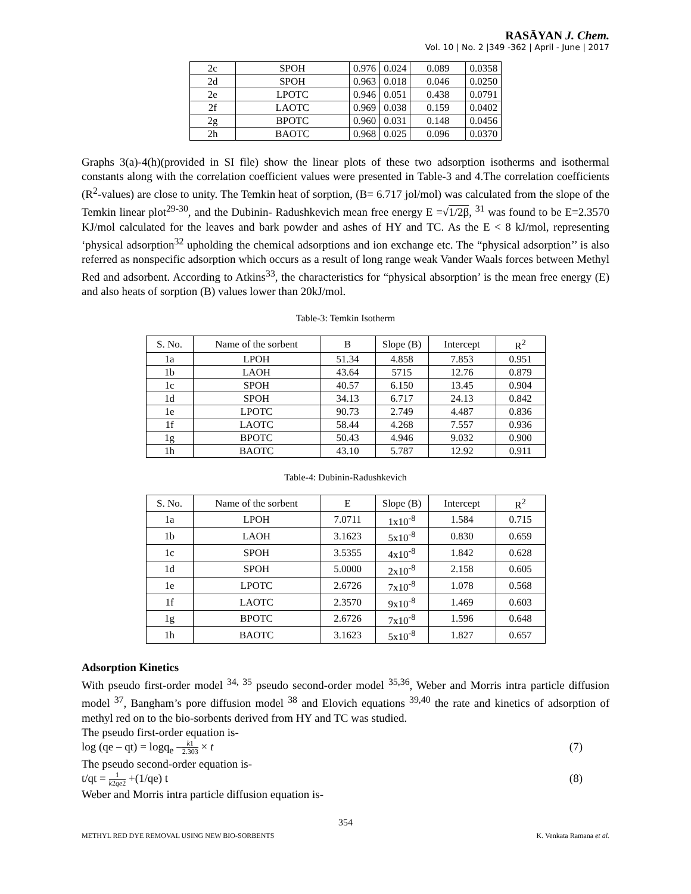RASĀYAN J. Chem.
Vol. 10 | No. 2 |349 -362 | April - June | 2017
| 2c | SPOH | 0.976 | 0.024 | 0.089 | 0.0358 |
| 2d | SPOH | 0.963 | 0.018 | 0.046 | 0.0250 |
| 2e | LPOTC | 0.946 | 0.051 | 0.438 | 0.0791 |
| 2f | LAOTC | 0.969 | 0.038 | 0.159 | 0.0402 |
| 2g | BPOTC | 0.960 | 0.031 | 0.148 | 0.0456 |
| 2h | BAOTC | 0.968 | 0.025 | 0.096 | 0.0370 |
Graphs 3(a)-4(h)(provided in SI file) show the linear plots of these two adsorption isotherms and isothermal constants along with the correlation coefficient values were presented in Table-3 and 4.The correlation coefficients (R<sup>2</sup>-values) are close to unity. The Temkin heat of sorption, (B= 6.717 jol/mol) was calculated from the slope of the Temkin linear plot<sup>29-30</sup>, and the Dubinin- Radushkevich mean free energy E =√1/2β, <sup>31</sup> was found to be E=2.3570 KJ/mol calculated for the leaves and bark powder and ashes of HY and TC. As the E < 8 kJ/mol, representing ‘physical adsorption<sup>32</sup> upholding the chemical adsorptions and ion exchange etc. The “physical adsorption’’ is also referred as nonspecific adsorption which occurs as a result of long range weak Vander Waals forces between Methyl Red and adsorbent. According to Atkins<sup>33</sup>, the characteristics for “physical absorption’ is the mean free energy (E) and also heats of sorption (B) values lower than 20kJ/mol.
Table-3: Temkin Isotherm
| S. No. | Name of the sorbent | B | Slope (B) | Intercept | R<sup>2</sup> |
| --- | --- | --- | --- | --- | --- |
| 1a | LPOH | 51.34 | 4.858 | 7.853 | 0.951 |
| 1b | LAOH | 43.64 | 5715 | 12.76 | 0.879 |
| 1c | SPOH | 40.57 | 6.150 | 13.45 | 0.904 |
| 1d | SPOH | 34.13 | 6.717 | 24.13 | 0.842 |
| 1e | LPOTC | 90.73 | 2.749 | 4.487 | 0.836 |
| 1f | LAOTC | 58.44 | 4.268 | 7.557 | 0.936 |
| 1g | BPOTC | 50.43 | 4.946 | 9.032 | 0.900 |
| 1h | BAOTC | 43.10 | 5.787 | 12.92 | 0.911 |
Table-4: Dubinin-Radushkevich
| S. No. | Name of the sorbent | E | Slope (B) | Intercept | R<sup>2</sup> |
| --- | --- | --- | --- | --- | --- |
| 1a | LPOH | 7.0711 | 1x10<sup>-8</sup> | 1.584 | 0.715 |
| 1b | LAOH | 3.1623 | 5x10<sup>-8</sup> | 0.830 | 0.659 |
| 1c | SPOH | 3.5355 | 4x10<sup>-8</sup> | 1.842 | 0.628 |
| 1d | SPOH | 5.0000 | 2x10<sup>-8</sup> | 2.158 | 0.605 |
| 1e | LPOTC | 2.6726 | 7x10<sup>-8</sup> | 1.078 | 0.568 |
| 1f | LAOTC | 2.3570 | 9x10<sup>-8</sup> | 1.469 | 0.603 |
| 1g | BPOTC | 2.6726 | 7x10<sup>-8</sup> | 1.596 | 0.648 |
| 1h | BAOTC | 3.1623 | 5x10<sup>-8</sup> | 1.827 | 0.657 |
Adsorption Kinetics
With pseudo first-order model <sup>34, 35</sup> pseudo second-order model <sup>35,36</sup>, Weber and Morris intra particle diffusion model <sup>37</sup>, Bangham’s pore diffusion model <sup>38</sup> and Elovich equations <sup>39,40</sup> the rate and kinetics of adsorption of methyl red on to the bio-sorbents derived from HY and TC was studied.
The pseudo first-order equation is-
log (qe – qt) = logq<sub>e</sub> –k1 2.303 × t (7)
The pseudo second-order equation is-
t/qt = 1 k2qe2 +(1/qe) t (8)
Weber and Morris intra particle diffusion equation is-
354
METHYL RED DYE REMOVAL USING NEW BIO-SORBENTS K. Venkata Ramana et al.